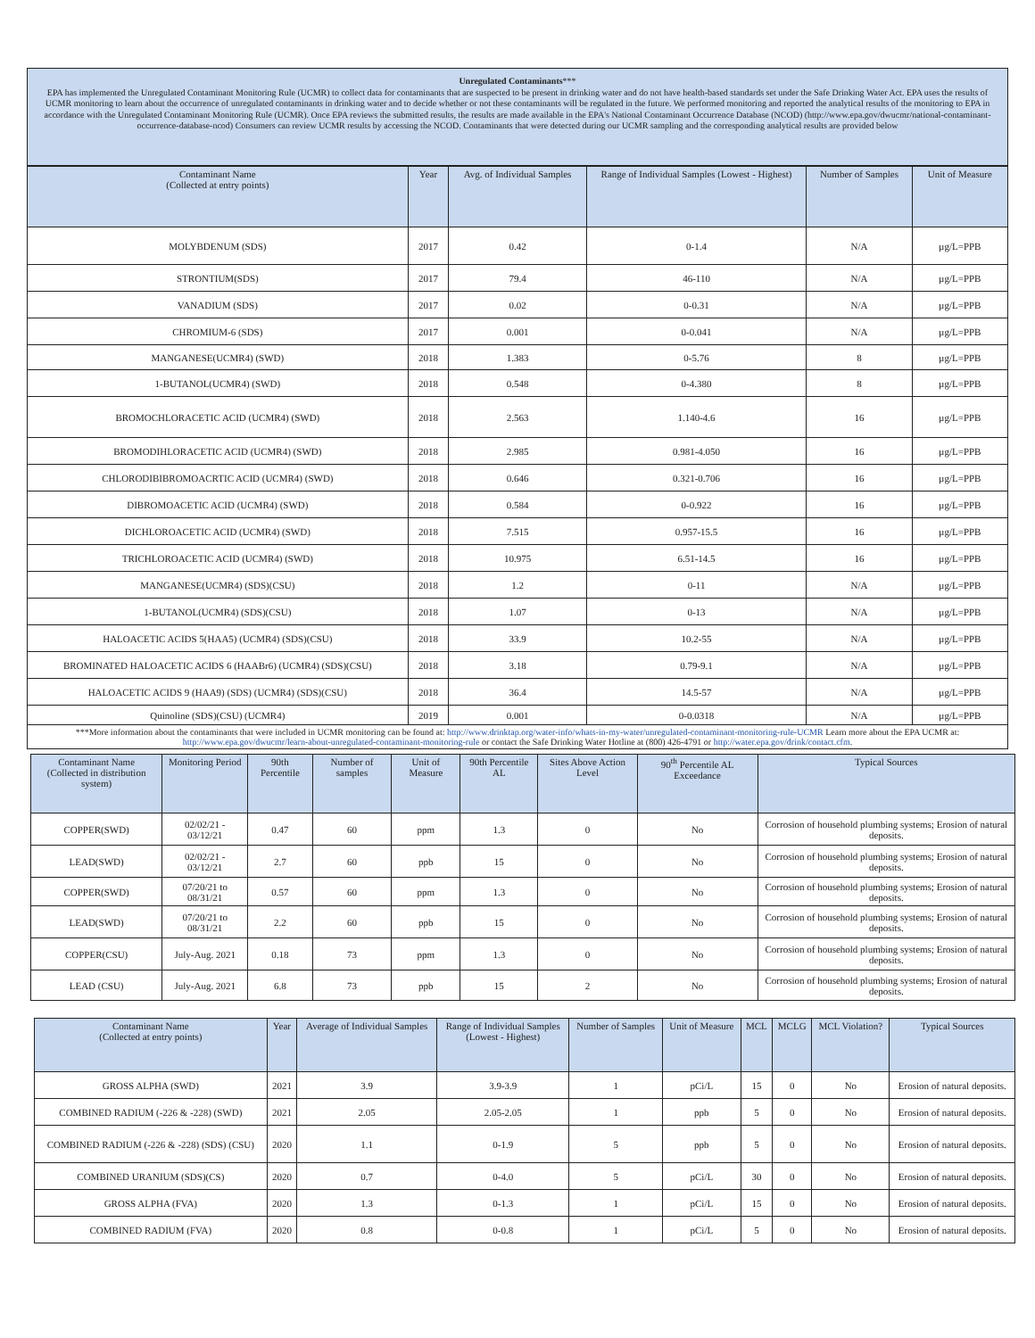Unregulated Contaminants***
EPA has implemented the Unregulated Contaminant Monitoring Rule (UCMR) to collect data for contaminants that are suspected to be present in drinking water and do not have health-based standards set under the Safe Drinking Water Act. EPA uses the results of UCMR monitoring to learn about the occurrence of unregulated contaminants in drinking water and to decide whether or not these contaminants will be regulated in the future. We performed monitoring and reported the analytical results of the monitoring to EPA in accordance with the Unregulated Contaminant Monitoring Rule (UCMR). Once EPA reviews the submitted results, the results are made available in the EPA's National Contaminant Occurrence Database (NCOD) (http://www.epa.gov/dwucmr/national-contaminant-occurrence-database-ncod) Consumers can review UCMR results by accessing the NCOD. Contaminants that were detected during our UCMR sampling and the corresponding analytical results are provided below
| Contaminant Name (Collected at entry points) | Year | Avg. of Individual Samples | Range of Individual Samples (Lowest - Highest) | Number of Samples | Unit of Measure |
| --- | --- | --- | --- | --- | --- |
| MOLYBDENUM (SDS) | 2017 | 0.42 | 0-1.4 | N/A | µg/L=PPB |
| STRONTIUM(SDS) | 2017 | 79.4 | 46-110 | N/A | µg/L=PPB |
| VANADIUM (SDS) | 2017 | 0.02 | 0-0.31 | N/A | µg/L=PPB |
| CHROMIUM-6 (SDS) | 2017 | 0.001 | 0-0.041 | N/A | µg/L=PPB |
| MANGANESE(UCMR4) (SWD) | 2018 | 1.383 | 0-5.76 | 8 | µg/L=PPB |
| 1-BUTANOL(UCMR4) (SWD) | 2018 | 0.548 | 0-4.380 | 8 | µg/L=PPB |
| BROMOCHLORACETIC ACID (UCMR4) (SWD) | 2018 | 2.563 | 1.140-4.6 | 16 | µg/L=PPB |
| BROMODIHLORACETIC ACID (UCMR4) (SWD) | 2018 | 2.985 | 0.981-4.050 | 16 | µg/L=PPB |
| CHLORODIBIBROMOACRTIC ACID (UCMR4) (SWD) | 2018 | 0.646 | 0.321-0.706 | 16 | µg/L=PPB |
| DIBROMOACETIC ACID (UCMR4) (SWD) | 2018 | 0.584 | 0-0.922 | 16 | µg/L=PPB |
| DICHLOROACETIC ACID (UCMR4) (SWD) | 2018 | 7.515 | 0.957-15.5 | 16 | µg/L=PPB |
| TRICHLOROACETIC ACID (UCMR4) (SWD) | 2018 | 10.975 | 6.51-14.5 | 16 | µg/L=PPB |
| MANGANESE(UCMR4) (SDS)(CSU) | 2018 | 1.2 | 0-11 | N/A | µg/L=PPB |
| 1-BUTANOL(UCMR4) (SDS)(CSU) | 2018 | 1.07 | 0-13 | N/A | µg/L=PPB |
| HALOACETIC ACIDS 5(HAA5) (UCMR4) (SDS)(CSU) | 2018 | 33.9 | 10.2-55 | N/A | µg/L=PPB |
| BROMINATED HALOACETIC ACIDS 6 (HAABr6) (UCMR4) (SDS)(CSU) | 2018 | 3.18 | 0.79-9.1 | N/A | µg/L=PPB |
| HALOACETIC ACIDS 9 (HAA9) (SDS) (UCMR4) (SDS)(CSU) | 2018 | 36.4 | 14.5-57 | N/A | µg/L=PPB |
| Quinoline (SDS)(CSU) (UCMR4) | 2019 | 0.001 | 0-0.0318 | N/A | µg/L=PPB |
| ***More information about the contaminants that were included in UCMR monitoring can be found at: http://www.drinktap.org/water-info/whats-in-my-water/unregulated-contaminant-monitoring-rule-UCMR Learn more about the EPA UCMR at: http://www.epa.gov/dwucmr/learn-about-unregulated-contaminant-monitoring-rule or contact the Safe Drinking Water Hotline at (800) 426-4791 or http://water.epa.gov/drink/contact.cfm . | | | | | |
| Contaminant Name (Collected in distribution system) | Monitoring Period | 90th Percentile | Number of samples | Unit of Measure | 90th Percentile AL | Sites Above Action Level | 90<sup>th</sup> Percentile AL Exceedance | Typical Sources |
| --- | --- | --- | --- | --- | --- | --- | --- | --- |
| COPPER(SWD) | 02/02/21 - 03/12/21 | 0.47 | 60 | ppm | 1.3 | 0 | No | Corrosion of household plumbing systems; Erosion of natural deposits. |
| LEAD(SWD) | 02/02/21 - 03/12/21 | 2.7 | 60 | ppb | 15 | 0 | No | Corrosion of household plumbing systems; Erosion of natural deposits. |
| COPPER(SWD) | 07/20/21 to 08/31/21 | 0.57 | 60 | ppm | 1.3 | 0 | No | Corrosion of household plumbing systems; Erosion of natural deposits. |
| LEAD(SWD) | 07/20/21 to 08/31/21 | 2.2 | 60 | ppb | 15 | 0 | No | Corrosion of household plumbing systems; Erosion of natural deposits. |
| COPPER(CSU) | July-Aug. 2021 | 0.18 | 73 | ppm | 1.3 | 0 | No | Corrosion of household plumbing systems; Erosion of natural deposits. |
| LEAD (CSU) | July-Aug. 2021 | 6.8 | 73 | ppb | 15 | 2 | No | Corrosion of household plumbing systems; Erosion of natural deposits. |
| Contaminant Name (Collected at entry points) | Year | Average of Individual Samples | Range of Individual Samples (Lowest - Highest) | Number of Samples | Unit of Measure | MCL | MCLG | MCL Violation? | Typical Sources |
| --- | --- | --- | --- | --- | --- | --- | --- | --- | --- |
| GROSS ALPHA (SWD) | 2021 | 3.9 | 3.9-3.9 | 1 | pCi/L | 15 | 0 | No | Erosion of natural deposits. |
| COMBINED RADIUM (-226 & -228) (SWD) | 2021 | 2.05 | 2.05-2.05 | 1 | ppb | 5 | 0 | No | Erosion of natural deposits. |
| COMBINED RADIUM (-226 & -228) (SDS) (CSU) | 2020 | 1.1 | 0-1.9 | 5 | ppb | 5 | 0 | No | Erosion of natural deposits. |
| COMBINED URANIUM (SDS)(CS) | 2020 | 0.7 | 0-4.0 | 5 | pCi/L | 30 | 0 | No | Erosion of natural deposits. |
| GROSS ALPHA (FVA) | 2020 | 1.3 | 0-1.3 | 1 | pCi/L | 15 | 0 | No | Erosion of natural deposits. |
| COMBINED RADIUM (FVA) | 2020 | 0.8 | 0-0.8 | 1 | pCi/L | 5 | 0 | No | Erosion of natural deposits. |